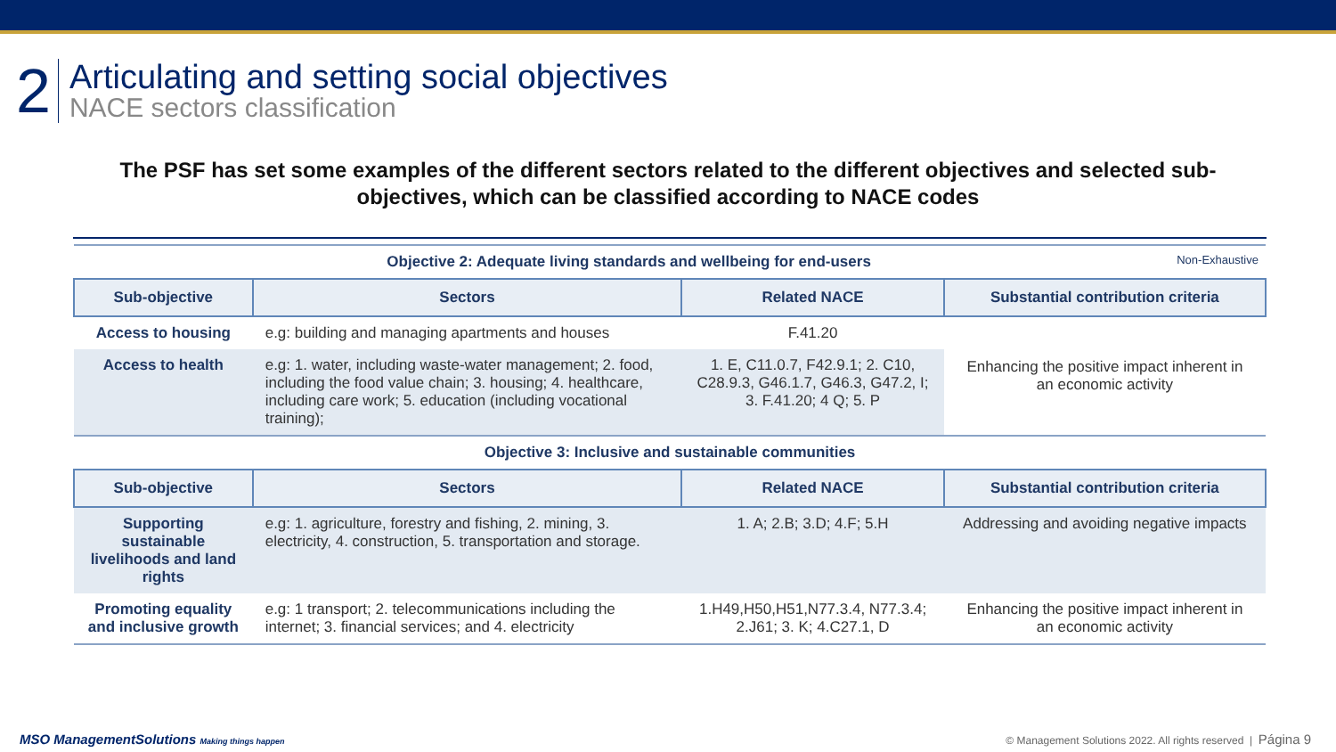2
Articulating and setting social objectives
NACE sectors classification
The PSF has set some examples of the different sectors related to the different objectives and selected sub-objectives, which can be classified according to NACE codes
| Objective 2: Adequate living standards and wellbeing for end-users Non-Exhaustive | | | |
| Sub-objective | Sectors | Related NACE | Substantial contribution criteria |
| Access to housing | e.g: building and managing apartments and houses | F.41.20 | Enhancing the positive impact inherent in an economic activity |
| Access to health | e.g: 1. water, including waste-water management; 2. food, including the food value chain; 3. housing; 4. healthcare, including care work; 5. education (including vocational training); | 1. E, C11.0.7, F42.9.1; 2. C10, C28.9.3, G46.1.7, G46.3, G47.2, I; 3. F.41.20; 4 Q; 5. P | |
| Objective 3: Inclusive and sustainable communities | | | |
| Sub-objective | Sectors | Related NACE | Substantial contribution criteria |
| Supporting sustainable livelihoods and land rights | e.g: 1. agriculture, forestry and fishing, 2. mining, 3. electricity, 4. construction, 5. transportation and storage. | 1. A; 2.B; 3.D; 4.F; 5.H | Addressing and avoiding negative impacts |
| Promoting equality and inclusive growth | e.g: 1 transport; 2. telecommunications including the internet; 3. financial services; and 4. electricity | 1.H49,H50,H51,N77.3.4, N77.3.4; 2.J61; 3. K; 4.C27.1, D | Enhancing the positive impact inherent in an economic activity |
MSO ManagementSolutions Making things happen
© Management Solutions 2022. All rights reserved | Página 9